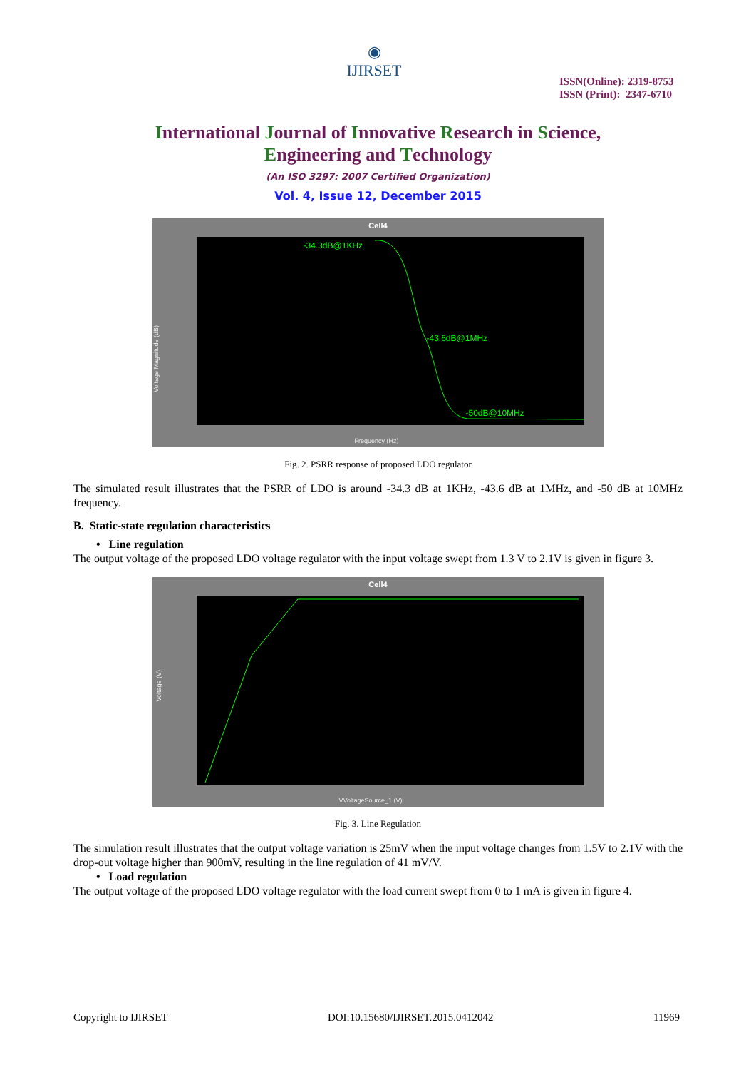◉
IJIRSET
ISSN(Online): 2319-8753
ISSN (Print): 2347-6710
International Journal of Innovative Research in Science,
Engineering and Technology
(An ISO 3297: 2007 Certified Organization)
Vol. 4, Issue 12, December 2015
Cell4
-34.3dB@1KHz
-43.6dB@1MHz
-50dB@10MHz
Voltage Magnitude (dB)
Frequency (Hz)
Fig. 2. PSRR response of proposed LDO regulator
The simulated result illustrates that the PSRR of LDO is around -34.3 dB at 1KHz, -43.6 dB at 1MHz, and -50 dB at 10MHz frequency.
B. Static-state regulation characteristics
• Line regulation
The output voltage of the proposed LDO voltage regulator with the input voltage swept from 1.3 V to 2.1V is given in figure 3.
Cell4
Voltage (V)
VVoltageSource_1 (V)
Fig. 3. Line Regulation
The simulation result illustrates that the output voltage variation is 25mV when the input voltage changes from 1.5V to 2.1V with the drop-out voltage higher than 900mV, resulting in the line regulation of 41 mV/V.
• Load regulation
The output voltage of the proposed LDO voltage regulator with the load current swept from 0 to 1 mA is given in figure 4.
Copyright to IJIRSET DOI:10.15680/IJIRSET.2015.0412042 11969